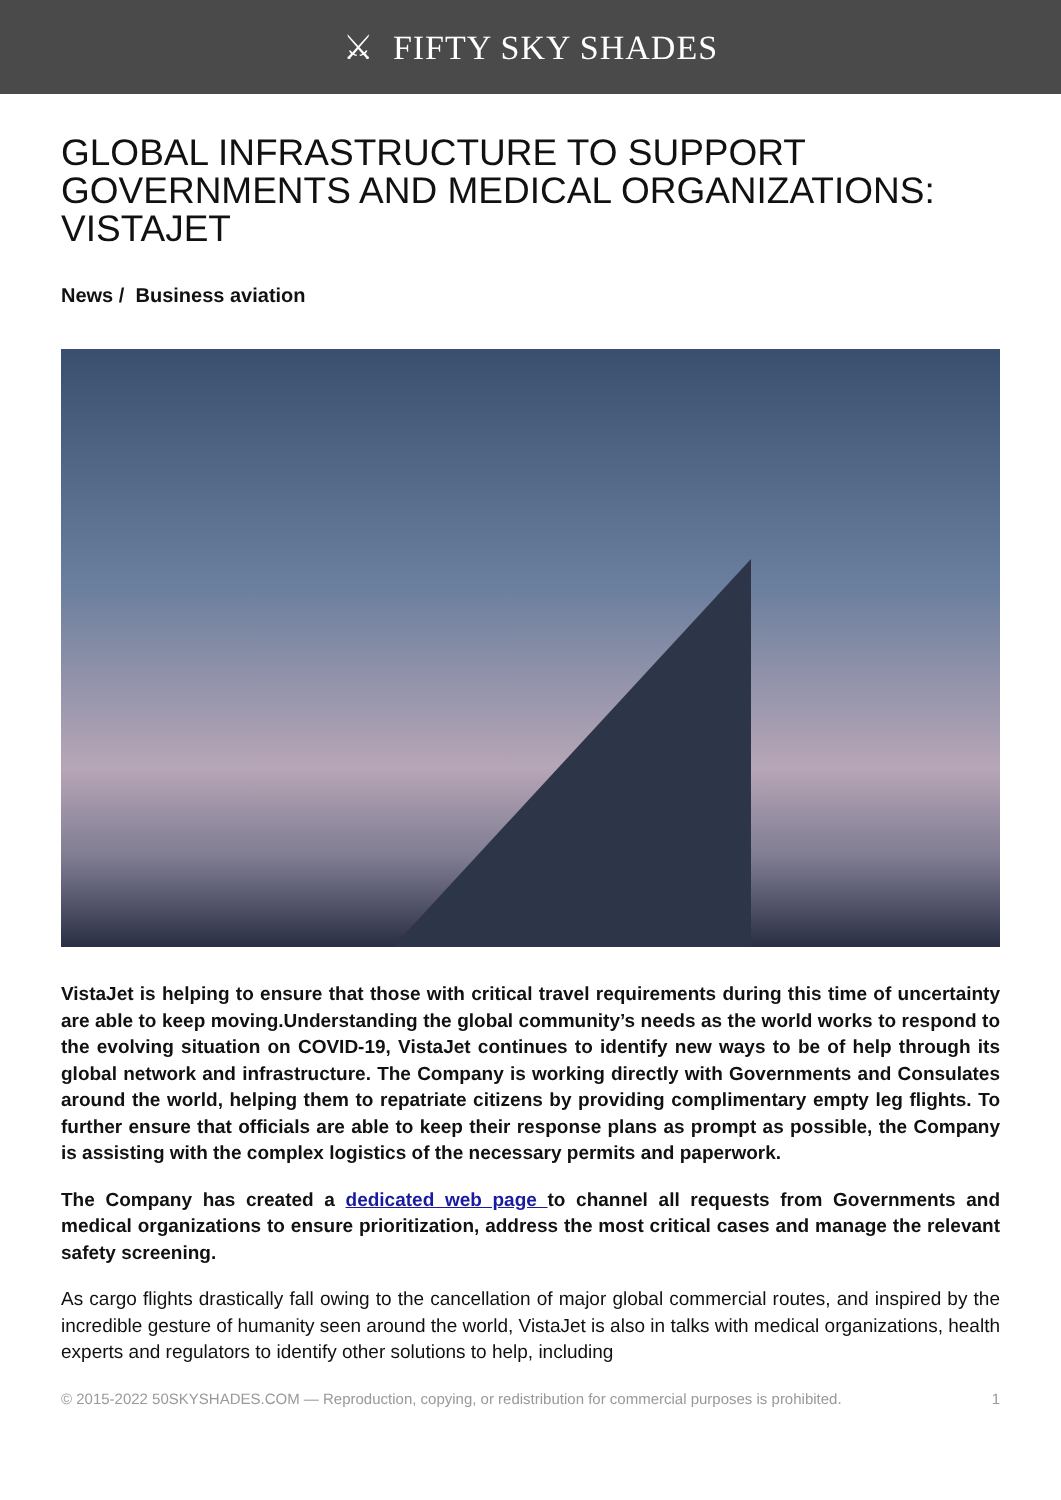⚔ FIFTY SKY SHADES
GLOBAL INFRASTRUCTURE TO SUPPORT GOVERNMENTS AND MEDICAL ORGANIZATIONS: VISTAJET
News / Business aviation
VistaJet is helping to ensure that those with critical travel requirements during this time of uncertainty are able to keep moving.Understanding the global community’s needs as the world works to respond to the evolving situation on COVID-19, VistaJet continues to identify new ways to be of help through its global network and infrastructure. The Company is working directly with Governments and Consulates around the world, helping them to repatriate citizens by providing complimentary empty leg flights. To further ensure that officials are able to keep their response plans as prompt as possible, the Company is assisting with the complex logistics of the necessary permits and paperwork.
The Company has created a dedicated web page to channel all requests from Governments and medical organizations to ensure prioritization, address the most critical cases and manage the relevant safety screening.
As cargo flights drastically fall owing to the cancellation of major global commercial routes, and inspired by the incredible gesture of humanity seen around the world, VistaJet is also in talks with medical organizations, health experts and regulators to identify other solutions to help, including
© 2015-2022 50SKYSHADES.COM — Reproduction, copying, or redistribution for commercial purposes is prohibited. 1